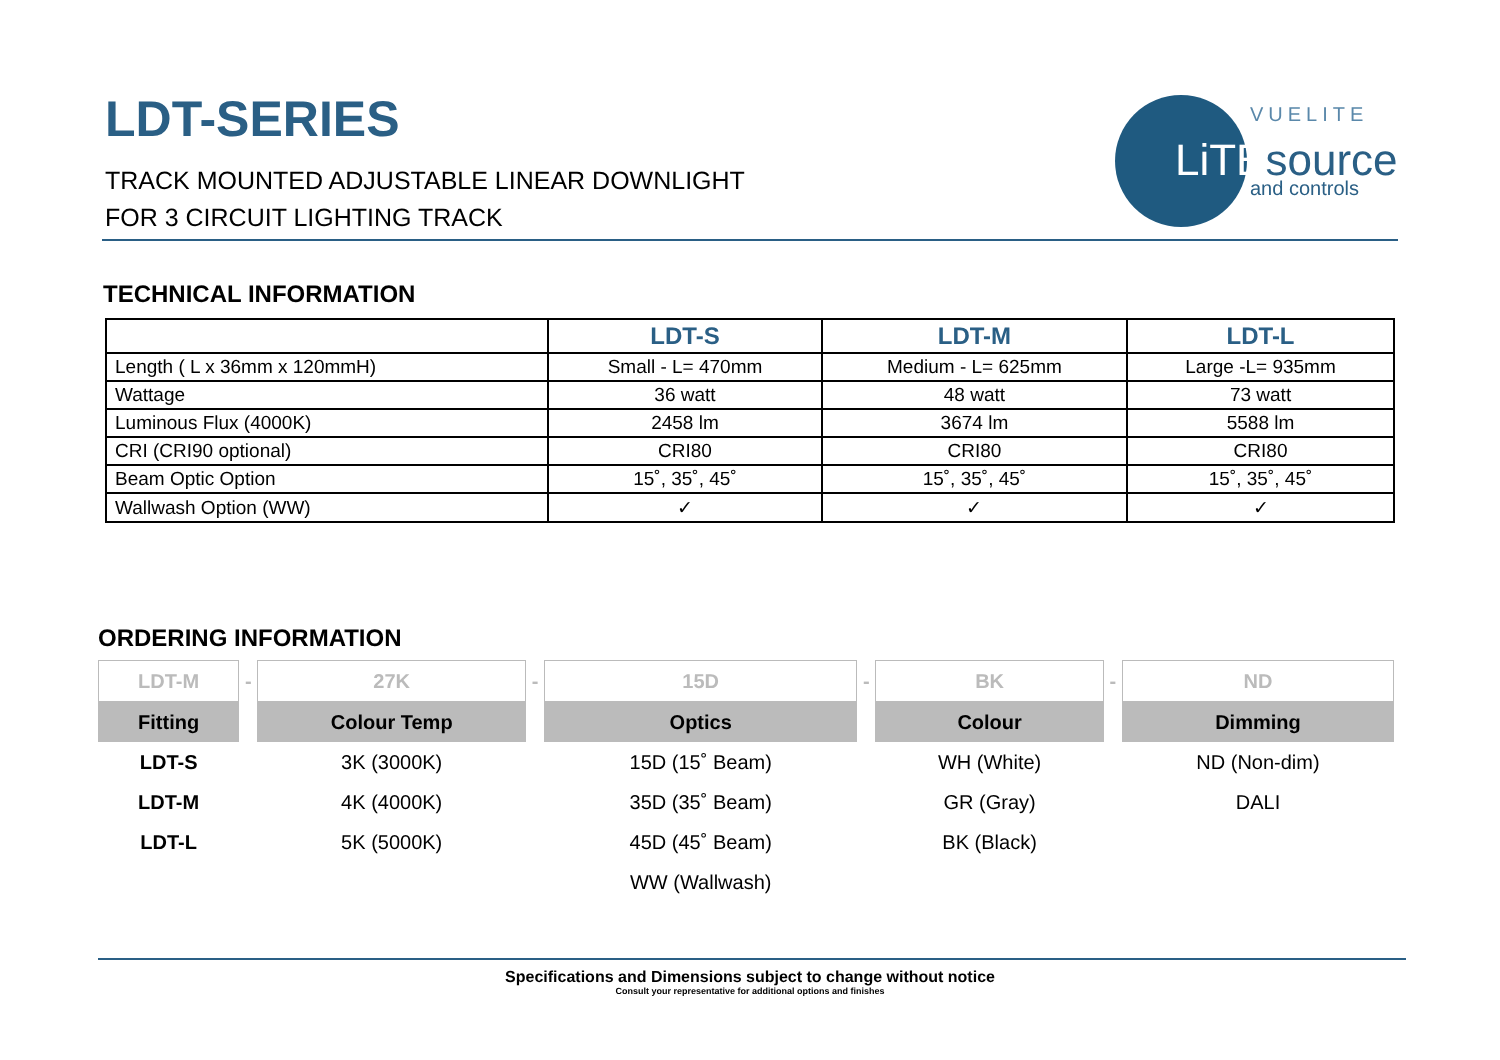LDT-SERIES
TRACK MOUNTED ADJUSTABLE LINEAR DOWNLIGHT
FOR 3 CIRCUIT LIGHTING TRACK
VUELITE
LiTEsource
and controls
TECHNICAL INFORMATION
| | LDT-S | LDT-M | LDT-L |
| --- | --- | --- | --- |
| Length ( L x 36mm x 120mmH) | Small - L= 470mm | Medium - L= 625mm | Large -L= 935mm |
| Wattage | 36 watt | 48 watt | 73 watt |
| Luminous Flux (4000K) | 2458 lm | 3674 lm | 5588 lm |
| CRI (CRI90 optional) | CRI80 | CRI80 | CRI80 |
| Beam Optic Option | 15˚, 35˚, 45˚ | 15˚, 35˚, 45˚ | 15˚, 35˚, 45˚ |
| Wallwash Option (WW) | ✓ | ✓ | ✓ |
ORDERING INFORMATION
| LDT-M | - | 27K | - | 15D | - | BK | - | ND |
| Fitting | | Colour Temp | | Optics | | Colour | | Dimming |
| LDT-S | | 3K (3000K) | | 15D (15˚ Beam) | | WH (White) | | ND (Non-dim) |
| LDT-M | | 4K (4000K) | | 35D (35˚ Beam) | | GR (Gray) | | DALI |
| LDT-L | | 5K (5000K) | | 45D (45˚ Beam) | | BK (Black) | | |
| | | | | WW (Wallwash) | | | | |
Specifications and Dimensions subject to change without notice
Consult your representative for additional options and finishes